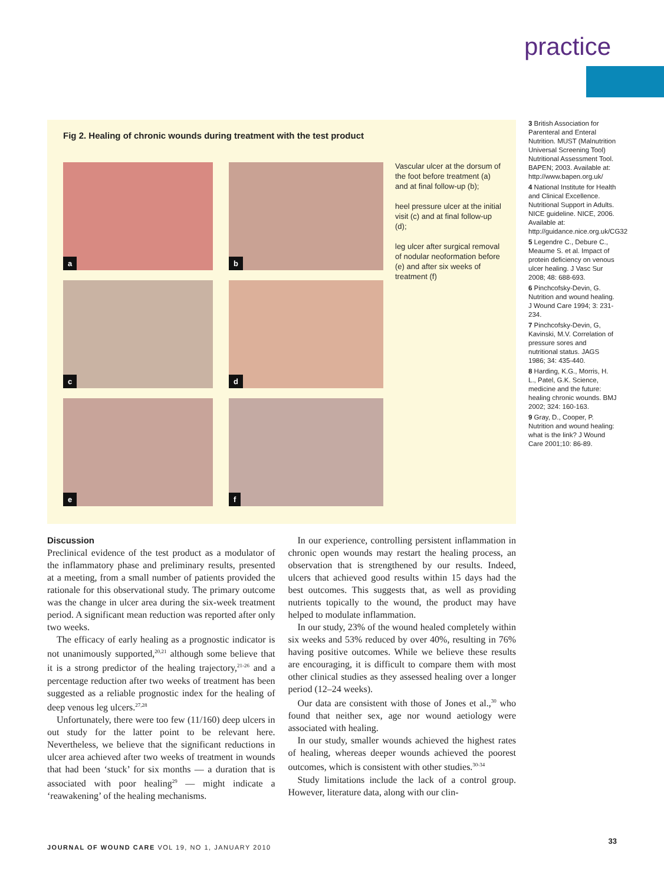practice
Fig 2. Healing of chronic wounds during treatment with the test product
a
b
c
d
e
f
Vascular ulcer at the dorsum of the foot before treatment (a) and at final follow-up (b);
heel pressure ulcer at the initial visit (c) and at final follow-up (d);
leg ulcer after surgical removal of nodular neoformation before (e) and after six weeks of treatment (f)
3 British Association for Parenteral and Enteral Nutrition. MUST (Malnutrition Universal Screening Tool) Nutritional Assessment Tool. BAPEN; 2003. Available at: http://www.bapen.org.uk/
4 National Institute for Health and Clinical Excellence. Nutritional Support in Adults. NICE guideline. NICE, 2006. Available at: http://guidance.nice.org.uk/CG32
5 Legendre C., Debure C., Meaume S. et al. Impact of protein deficiency on venous ulcer healing. J Vasc Sur 2008; 48: 688-693.
6 Pinchcofsky-Devin, G. Nutrition and wound healing. J Wound Care 1994; 3: 231-234.
7 Pinchcofsky-Devin, G, Kavinski, M.V. Correlation of pressure sores and nutritional status. JAGS 1986; 34: 435-440.
8 Harding, K.G., Morris, H. L., Patel, G.K. Science, medicine and the future: healing chronic wounds. BMJ 2002; 324: 160-163.
9 Gray, D., Cooper, P. Nutrition and wound healing: what is the link? J Wound Care 2001;10: 86-89.
Discussion
Preclinical evidence of the test product as a modulator of the inflammatory phase and preliminary results, presented at a meeting, from a small number of patients provided the rationale for this observational study. The primary outcome was the change in ulcer area during the six-week treatment period. A significant mean reduction was reported after only two weeks.
The efficacy of early healing as a prognostic indicator is not unanimously supported,<sup>20,21</sup> although some believe that it is a strong predictor of the healing trajectory,<sup>21-26</sup> and a percentage reduction after two weeks of treatment has been suggested as a reliable prognostic index for the healing of deep venous leg ulcers.<sup>27,28</sup>
Unfortunately, there were too few (11/160) deep ulcers in out study for the latter point to be relevant here. Nevertheless, we believe that the significant reductions in ulcer area achieved after two weeks of treatment in wounds that had been ‘stuck’ for six months — a duration that is associated with poor healing<sup>29</sup> — might indicate a ‘reawakening’ of the healing mechanisms.
In our experience, controlling persistent inflammation in chronic open wounds may restart the healing process, an observation that is strengthened by our results. Indeed, ulcers that achieved good results within 15 days had the best outcomes. This suggests that, as well as providing nutrients topically to the wound, the product may have helped to modulate inflammation.
In our study, 23% of the wound healed completely within six weeks and 53% reduced by over 40%, resulting in 76% having positive outcomes. While we believe these results are encouraging, it is difficult to compare them with most other clinical studies as they assessed healing over a longer period (12–24 weeks).
Our data are consistent with those of Jones et al.,<sup>30</sup> who found that neither sex, age nor wound aetiology were associated with healing.
In our study, smaller wounds achieved the highest rates of healing, whereas deeper wounds achieved the poorest outcomes, which is consistent with other studies.<sup>30-34</sup>
Study limitations include the lack of a control group. However, literature data, along with our clin-
JOURNAL OF WOUND CARE VOL 19, NO 1, JANUARY 2010
33